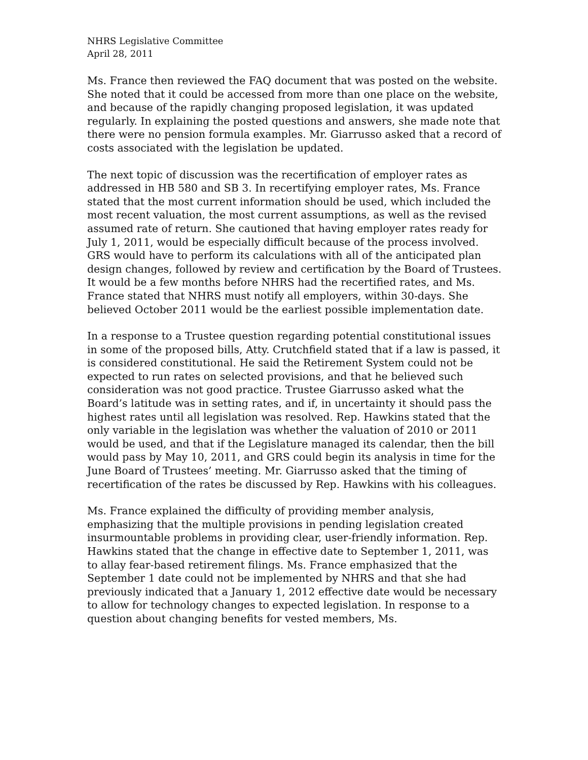NHRS Legislative Committee
April 28, 2011
Ms. France then reviewed the FAQ document that was posted on the website. She noted that it could be accessed from more than one place on the website, and because of the rapidly changing proposed legislation, it was updated regularly. In explaining the posted questions and answers, she made note that there were no pension formula examples. Mr. Giarrusso asked that a record of costs associated with the legislation be updated.
The next topic of discussion was the recertification of employer rates as addressed in HB 580 and SB 3. In recertifying employer rates, Ms. France stated that the most current information should be used, which included the most recent valuation, the most current assumptions, as well as the revised assumed rate of return. She cautioned that having employer rates ready for July 1, 2011, would be especially difficult because of the process involved. GRS would have to perform its calculations with all of the anticipated plan design changes, followed by review and certification by the Board of Trustees. It would be a few months before NHRS had the recertified rates, and Ms. France stated that NHRS must notify all employers, within 30-days. She believed October 2011 would be the earliest possible implementation date.
In a response to a Trustee question regarding potential constitutional issues in some of the proposed bills, Atty. Crutchfield stated that if a law is passed, it is considered constitutional. He said the Retirement System could not be expected to run rates on selected provisions, and that he believed such consideration was not good practice. Trustee Giarrusso asked what the Board’s latitude was in setting rates, and if, in uncertainty it should pass the highest rates until all legislation was resolved. Rep. Hawkins stated that the only variable in the legislation was whether the valuation of 2010 or 2011 would be used, and that if the Legislature managed its calendar, then the bill would pass by May 10, 2011, and GRS could begin its analysis in time for the June Board of Trustees’ meeting. Mr. Giarrusso asked that the timing of recertification of the rates be discussed by Rep. Hawkins with his colleagues.
Ms. France explained the difficulty of providing member analysis, emphasizing that the multiple provisions in pending legislation created insurmountable problems in providing clear, user-friendly information. Rep. Hawkins stated that the change in effective date to September 1, 2011, was to allay fear-based retirement filings. Ms. France emphasized that the September 1 date could not be implemented by NHRS and that she had previously indicated that a January 1, 2012 effective date would be necessary to allow for technology changes to expected legislation. In response to a question about changing benefits for vested members, Ms.